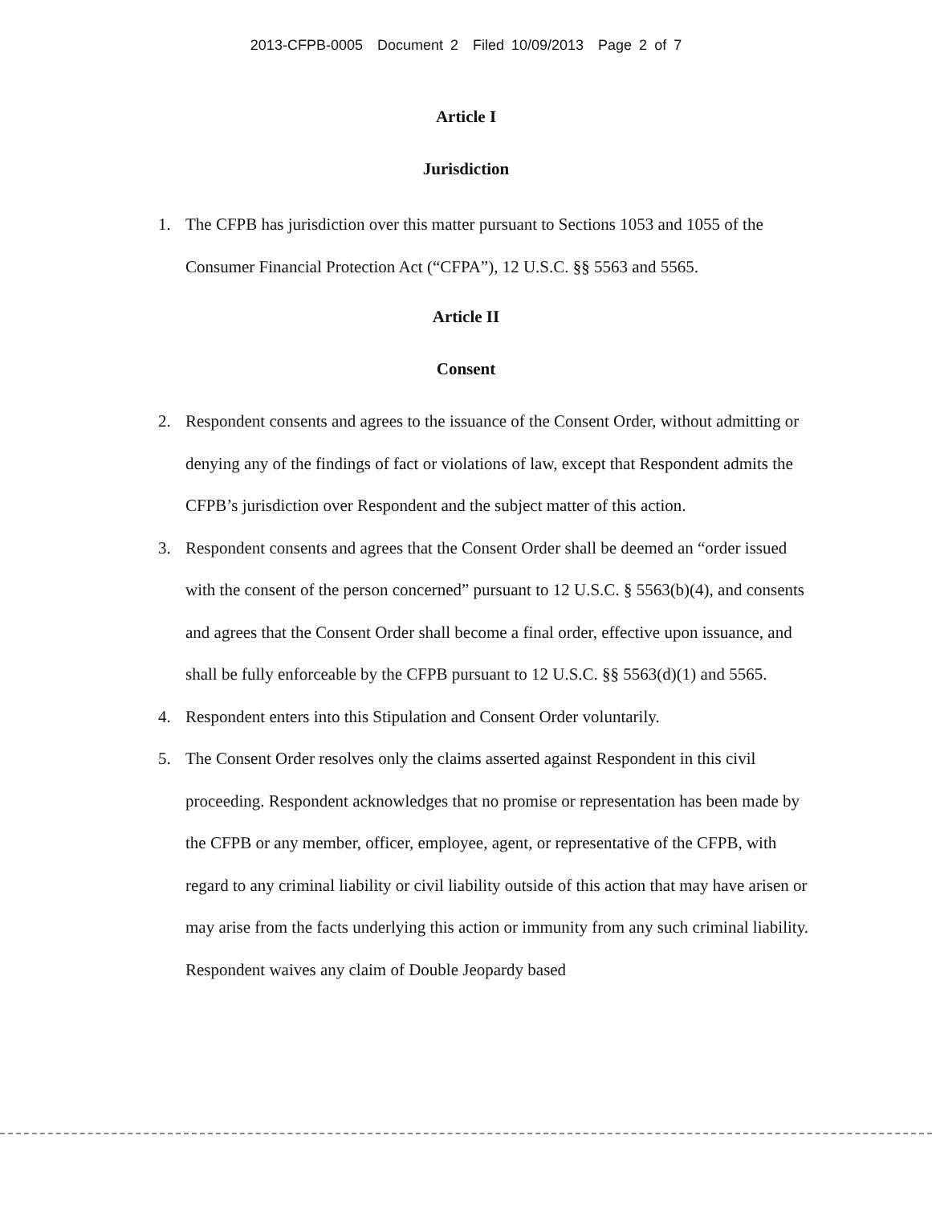2013-CFPB-0005 Document 2 Filed 10/09/2013 Page 2 of 7
Article I
Jurisdiction
1. The CFPB has jurisdiction over this matter pursuant to Sections 1053 and 1055 of the Consumer Financial Protection Act (“CFPA”), 12 U.S.C. §§ 5563 and 5565.
Article II
Consent
2. Respondent consents and agrees to the issuance of the Consent Order, without admitting or denying any of the findings of fact or violations of law, except that Respondent admits the CFPB’s jurisdiction over Respondent and the subject matter of this action.
3. Respondent consents and agrees that the Consent Order shall be deemed an “order issued with the consent of the person concerned” pursuant to 12 U.S.C. § 5563(b)(4), and consents and agrees that the Consent Order shall become a final order, effective upon issuance, and shall be fully enforceable by the CFPB pursuant to 12 U.S.C. §§ 5563(d)(1) and 5565.
4. Respondent enters into this Stipulation and Consent Order voluntarily.
5. The Consent Order resolves only the claims asserted against Respondent in this civil proceeding. Respondent acknowledges that no promise or representation has been made by the CFPB or any member, officer, employee, agent, or representative of the CFPB, with regard to any criminal liability or civil liability outside of this action that may have arisen or may arise from the facts underlying this action or immunity from any such criminal liability. Respondent waives any claim of Double Jeopardy based